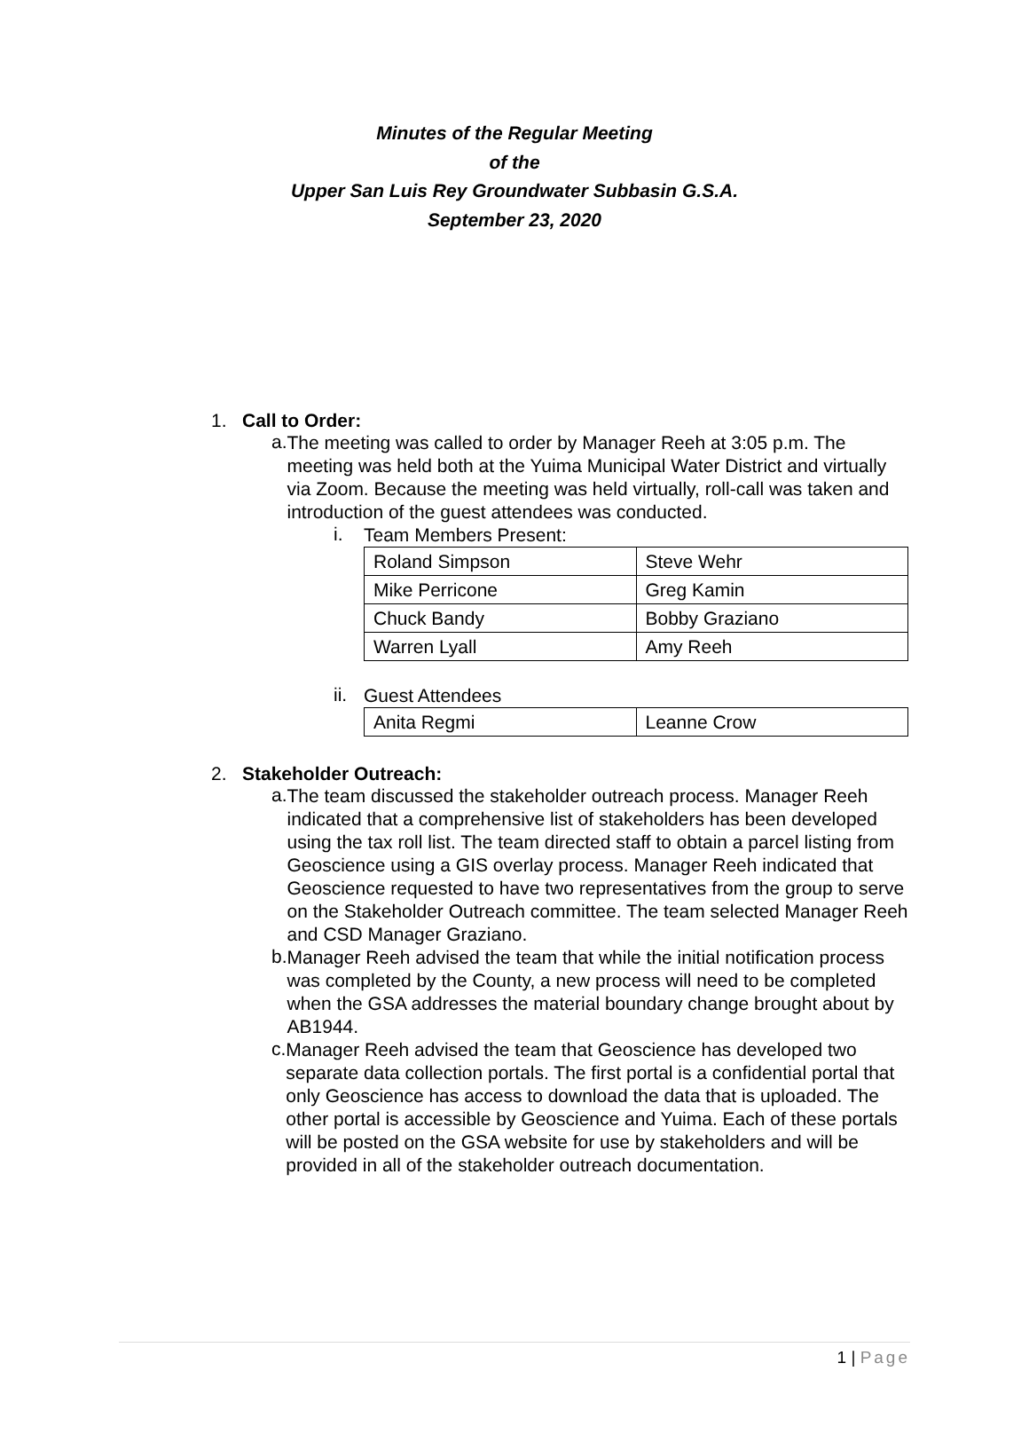Minutes of the Regular Meeting
of the
Upper San Luis Rey Groundwater Subbasin G.S.A.
September 23, 2020
1. Call to Order:
a.
The meeting was called to order by Manager Reeh at 3:05 p.m. The meeting was held both at the Yuima Municipal Water District and virtually via Zoom. Because the meeting was held virtually, roll-call was taken and introduction of the guest attendees was conducted.
i.
Team Members Present:
| Roland Simpson | Steve Wehr |
| Mike Perricone | Greg Kamin |
| Chuck Bandy | Bobby Graziano |
| Warren Lyall | Amy Reeh |
ii.
Guest Attendees
| Anita Regmi | Leanne Crow |
2. Stakeholder Outreach:
a.
The team discussed the stakeholder outreach process. Manager Reeh indicated that a comprehensive list of stakeholders has been developed using the tax roll list. The team directed staff to obtain a parcel listing from Geoscience using a GIS overlay process. Manager Reeh indicated that Geoscience requested to have two representatives from the group to serve on the Stakeholder Outreach committee. The team selected Manager Reeh and CSD Manager Graziano.
b.
Manager Reeh advised the team that while the initial notification process was completed by the County, a new process will need to be completed when the GSA addresses the material boundary change brought about by AB1944.
c.
Manager Reeh advised the team that Geoscience has developed two separate data collection portals. The first portal is a confidential portal that only Geoscience has access to download the data that is uploaded. The other portal is accessible by Geoscience and Yuima. Each of these portals will be posted on the GSA website for use by stakeholders and will be provided in all of the stakeholder outreach documentation.
1 | Page